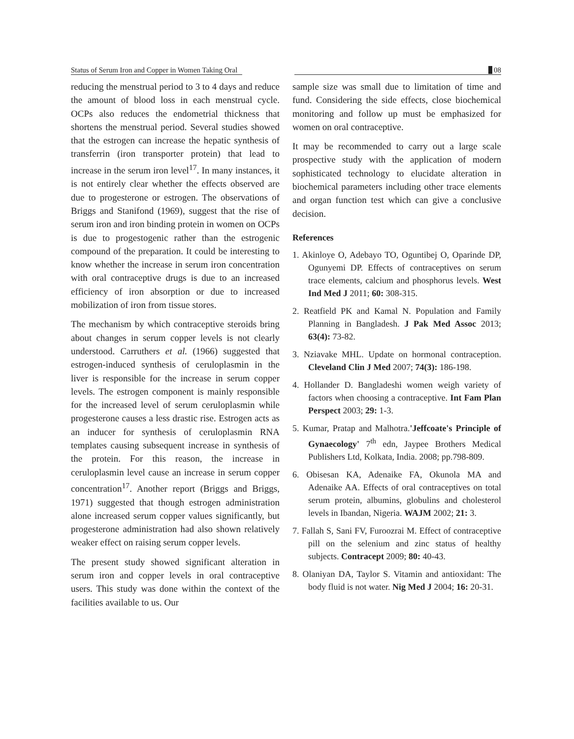Status of Serum Iron and Copper in Women Taking Oral 08
reducing the menstrual period to 3 to 4 days and reduce the amount of blood loss in each menstrual cycle. OCPs also reduces the endometrial thickness that shortens the menstrual period. Several studies showed that the estrogen can increase the hepatic synthesis of transferrin (iron transporter protein) that lead to increase in the serum iron level<sup>17</sup>. In many instances, it is not entirely clear whether the effects observed are due to progesterone or estrogen. The observations of Briggs and Stanifond (1969), suggest that the rise of serum iron and iron binding protein in women on OCPs is due to progestogenic rather than the estrogenic compound of the preparation. It could be interesting to know whether the increase in serum iron concentration with oral contraceptive drugs is due to an increased efficiency of iron absorption or due to increased mobilization of iron from tissue stores.
The mechanism by which contraceptive steroids bring about changes in serum copper levels is not clearly understood. Carruthers et al. (1966) suggested that estrogen-induced synthesis of ceruloplasmin in the liver is responsible for the increase in serum copper levels. The estrogen component is mainly responsible for the increased level of serum ceruloplasmin while progesterone causes a less drastic rise. Estrogen acts as an inducer for synthesis of ceruloplasmin RNA templates causing subsequent increase in synthesis of the protein. For this reason, the increase in ceruloplasmin level cause an increase in serum copper concentration<sup>17</sup>. Another report (Briggs and Briggs, 1971) suggested that though estrogen administration alone increased serum copper values significantly, but progesterone administration had also shown relatively weaker effect on raising serum copper levels.
The present study showed significant alteration in serum iron and copper levels in oral contraceptive users. This study was done within the context of the facilities available to us. Our
sample size was small due to limitation of time and fund. Considering the side effects, close biochemical monitoring and follow up must be emphasized for women on oral contraceptive.
It may be recommended to carry out a large scale prospective study with the application of modern sophisticated technology to elucidate alteration in biochemical parameters including other trace elements and organ function test which can give a conclusive decision.
References
1. Akinloye O, Adebayo TO, Oguntibej O, Oparinde DP, Ogunyemi DP. Effects of contraceptives on serum trace elements, calcium and phosphorus levels. West Ind Med J 2011; 60: 308-315.
2. Reatfield PK and Kamal N. Population and Family Planning in Bangladesh. J Pak Med Assoc 2013; 63(4): 73-82.
3. Nziavake MHL. Update on hormonal contraception. Cleveland Clin J Med 2007; 74(3): 186-198.
4. Hollander D. Bangladeshi women weigh variety of factors when choosing a contraceptive. Int Fam Plan Perspect 2003; 29: 1-3.
5. Kumar, Pratap and Malhotra.'Jeffcoate's Principle of Gynaecology' 7<sup>th</sup> edn, Jaypee Brothers Medical Publishers Ltd, Kolkata, India. 2008; pp.798-809.
6. Obisesan KA, Adenaike FA, Okunola MA and Adenaike AA. Effects of oral contraceptives on total serum protein, albumins, globulins and cholesterol levels in Ibandan, Nigeria. WAJM 2002; 21: 3.
7. Fallah S, Sani FV, Furoozrai M. Effect of contraceptive pill on the selenium and zinc status of healthy subjects. Contracept 2009; 80: 40-43.
8. Olaniyan DA, Taylor S. Vitamin and antioxidant: The body fluid is not water. Nig Med J 2004; 16: 20-31.